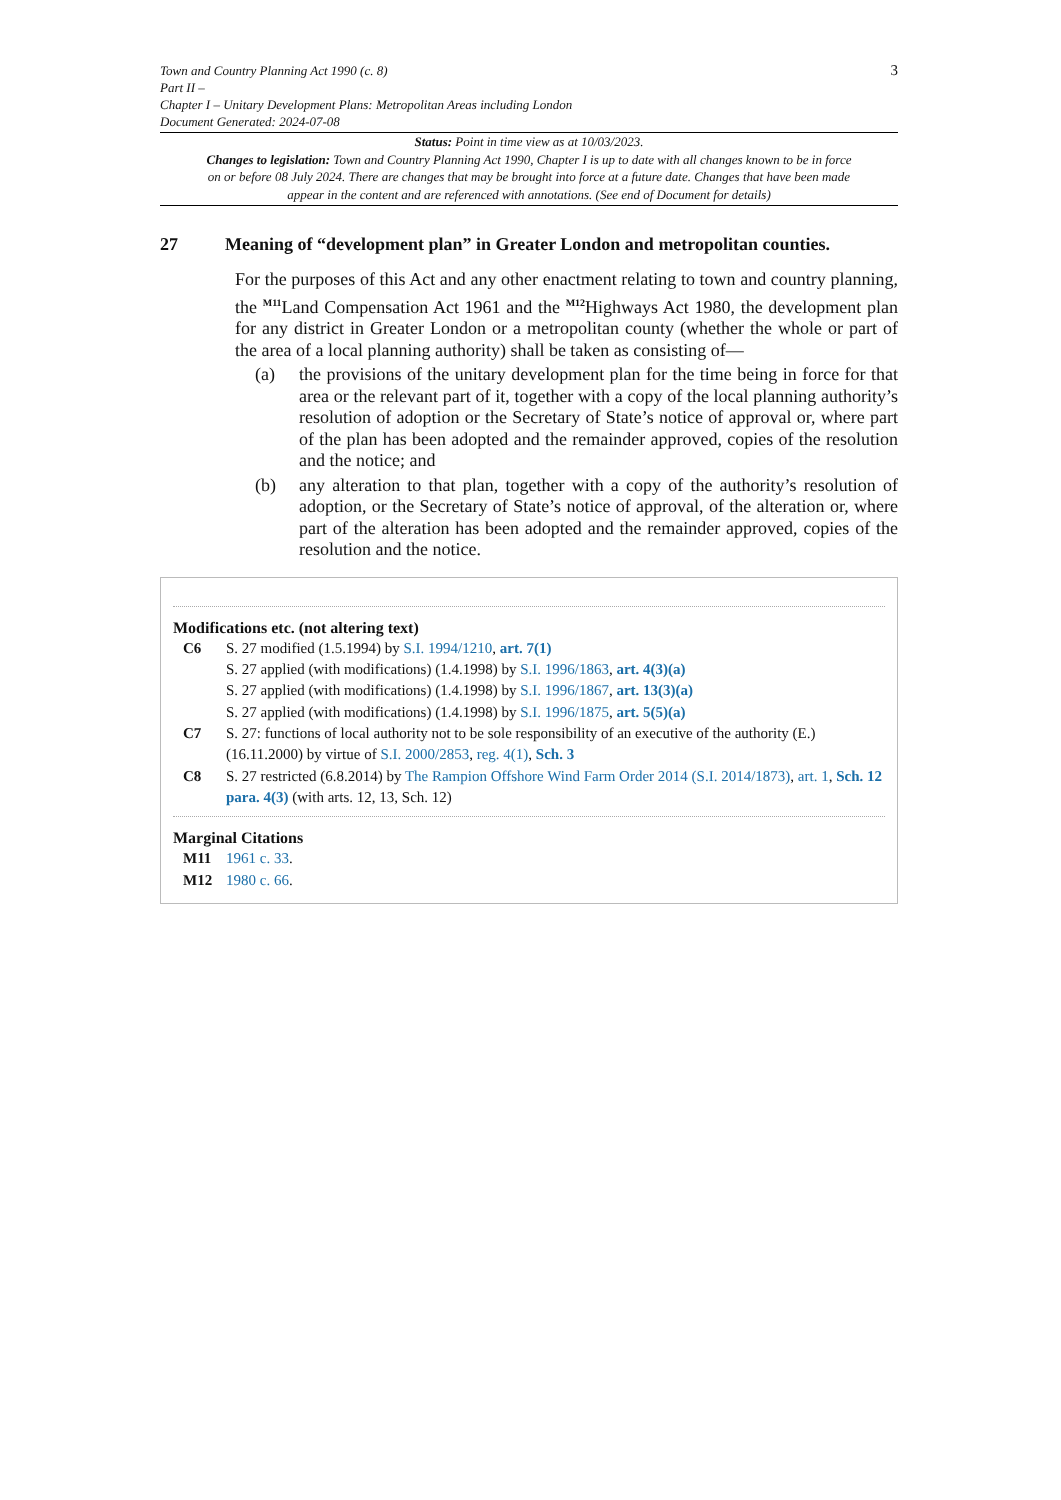Town and Country Planning Act 1990 (c. 8)
Part II –
Chapter I – Unitary Development Plans: Metropolitan Areas including London
Document Generated: 2024-07-08
3
Status: Point in time view as at 10/03/2023.
Changes to legislation: Town and Country Planning Act 1990, Chapter I is up to date with all changes known to be in force on or before 08 July 2024. There are changes that may be brought into force at a future date. Changes that have been made appear in the content and are referenced with annotations. (See end of Document for details)
27 Meaning of “development plan” in Greater London and metropolitan counties.
For the purposes of this Act and any other enactment relating to town and country planning, the <sup>M11</sup>Land Compensation Act 1961 and the <sup>M12</sup>Highways Act 1980, the development plan for any district in Greater London or a metropolitan county (whether the whole or part of the area of a local planning authority) shall be taken as consisting of—
(a) the provisions of the unitary development plan for the time being in force for that area or the relevant part of it, together with a copy of the local planning authority’s resolution of adoption or the Secretary of State’s notice of approval or, where part of the plan has been adopted and the remainder approved, copies of the resolution and the notice; and
(b) any alteration to that plan, together with a copy of the authority’s resolution of adoption, or the Secretary of State’s notice of approval, of the alteration or, where part of the alteration has been adopted and the remainder approved, copies of the resolution and the notice.
Modifications etc. (not altering text)
C6 S. 27 modified (1.5.1994) by S.I. 1994/1210, art. 7(1)
S. 27 applied (with modifications) (1.4.1998) by S.I. 1996/1863, art. 4(3)(a)
S. 27 applied (with modifications) (1.4.1998) by S.I. 1996/1867, art. 13(3)(a)
S. 27 applied (with modifications) (1.4.1998) by S.I. 1996/1875, art. 5(5)(a)
C7 S. 27: functions of local authority not to be sole responsibility of an executive of the authority (E.) (16.11.2000) by virtue of S.I. 2000/2853, reg. 4(1), Sch. 3
C8 S. 27 restricted (6.8.2014) by The Rampion Offshore Wind Farm Order 2014 (S.I. 2014/1873), art. 1, Sch. 12 para. 4(3) (with arts. 12, 13, Sch. 12)
Marginal Citations
M11 1961 c. 33.
M12 1980 c. 66.